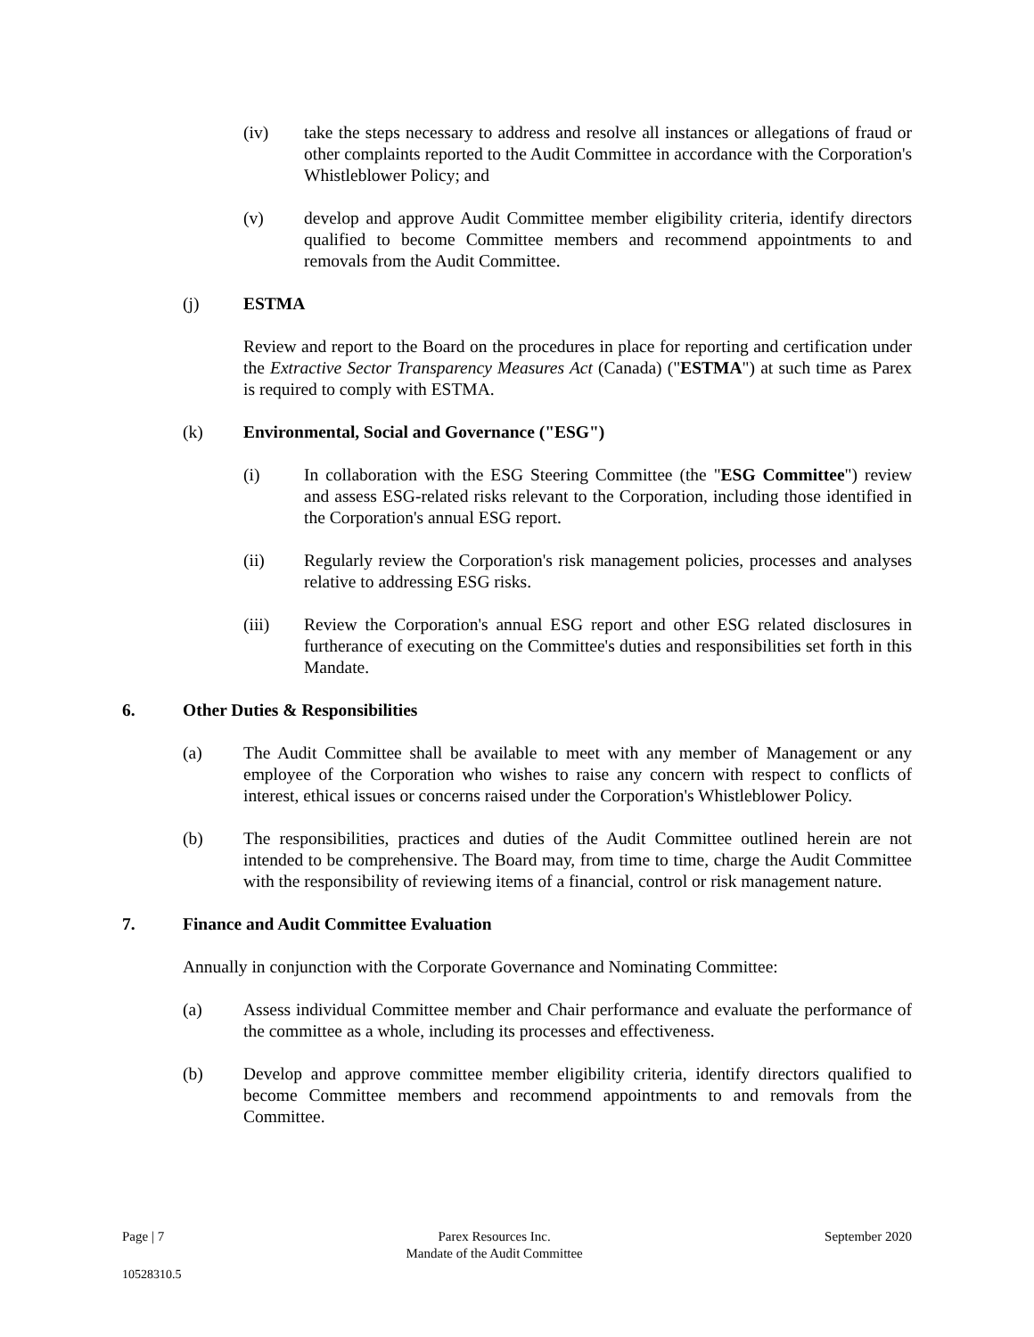(iv) take the steps necessary to address and resolve all instances or allegations of fraud or other complaints reported to the Audit Committee in accordance with the Corporation's Whistleblower Policy; and
(v) develop and approve Audit Committee member eligibility criteria, identify directors qualified to become Committee members and recommend appointments to and removals from the Audit Committee.
(j) ESTMA
Review and report to the Board on the procedures in place for reporting and certification under the Extractive Sector Transparency Measures Act (Canada) ("ESTMA") at such time as Parex is required to comply with ESTMA.
(k) Environmental, Social and Governance ("ESG")
(i) In collaboration with the ESG Steering Committee (the "ESG Committee") review and assess ESG-related risks relevant to the Corporation, including those identified in the Corporation's annual ESG report.
(ii) Regularly review the Corporation's risk management policies, processes and analyses relative to addressing ESG risks.
(iii) Review the Corporation's annual ESG report and other ESG related disclosures in furtherance of executing on the Committee's duties and responsibilities set forth in this Mandate.
6. Other Duties & Responsibilities
(a) The Audit Committee shall be available to meet with any member of Management or any employee of the Corporation who wishes to raise any concern with respect to conflicts of interest, ethical issues or concerns raised under the Corporation's Whistleblower Policy.
(b) The responsibilities, practices and duties of the Audit Committee outlined herein are not intended to be comprehensive. The Board may, from time to time, charge the Audit Committee with the responsibility of reviewing items of a financial, control or risk management nature.
7. Finance and Audit Committee Evaluation
Annually in conjunction with the Corporate Governance and Nominating Committee:
(a) Assess individual Committee member and Chair performance and evaluate the performance of the committee as a whole, including its processes and effectiveness.
(b) Develop and approve committee member eligibility criteria, identify directors qualified to become Committee members and recommend appointments to and removals from the Committee.
Page | 7 Parex Resources Inc.
Mandate of the Audit Committee September 2020
10528310.5